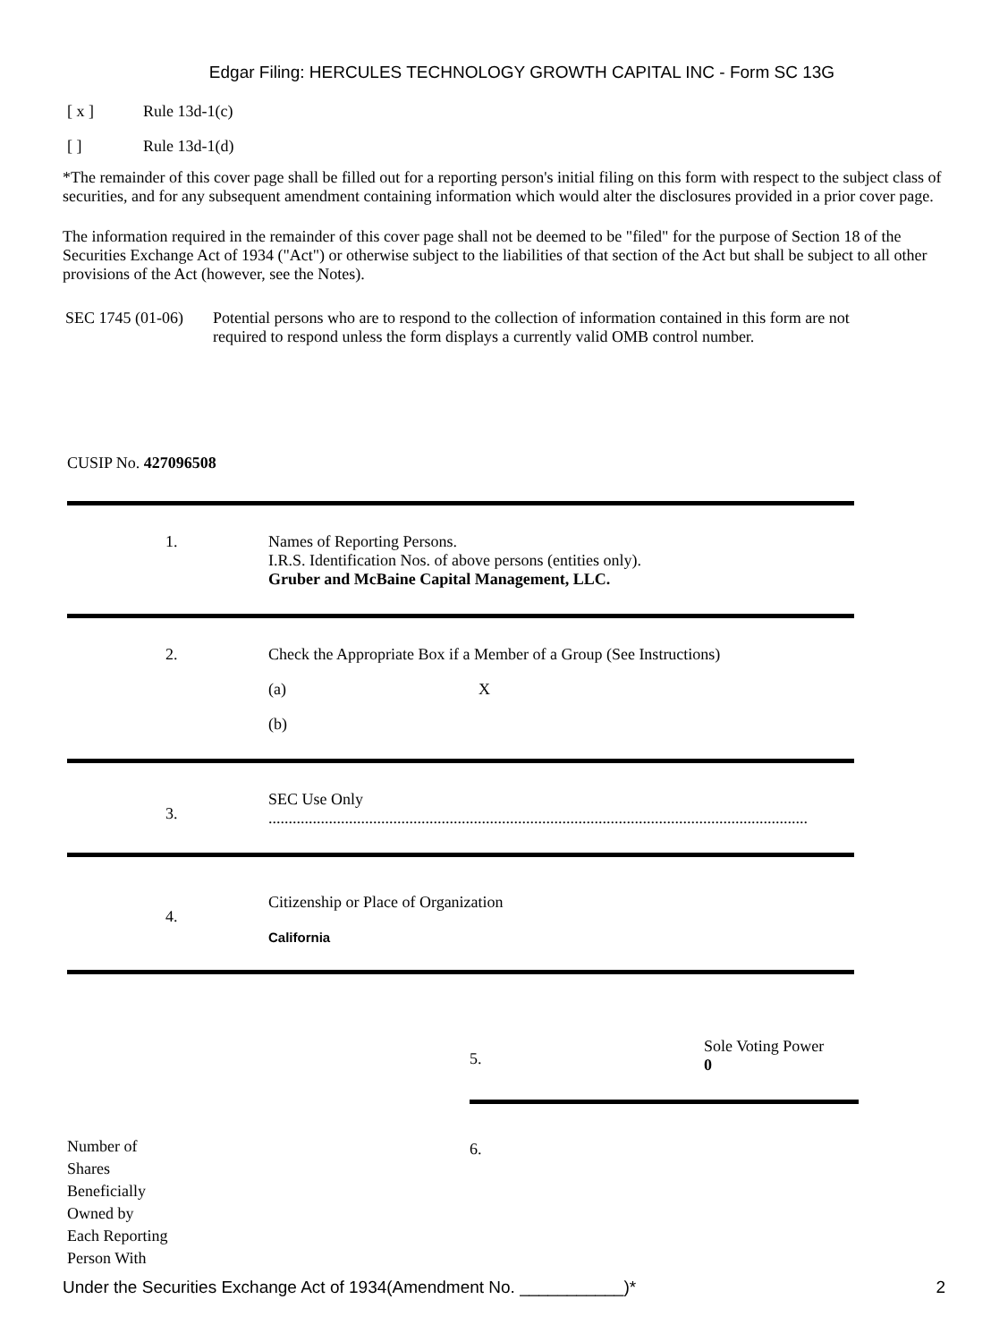Edgar Filing: HERCULES TECHNOLOGY GROWTH CAPITAL INC - Form SC 13G
[ x ] Rule 13d-1(c)
[ ] Rule 13d-1(d)
*The remainder of this cover page shall be filled out for a reporting person's initial filing on this form with respect to the subject class of securities, and for any subsequent amendment containing information which would alter the disclosures provided in a prior cover page.
The information required in the remainder of this cover page shall not be deemed to be "filed" for the purpose of Section 18 of the Securities Exchange Act of 1934 ("Act") or otherwise subject to the liabilities of that section of the Act but shall be subject to all other provisions of the Act (however, see the Notes).
SEC 1745 (01-06) Potential persons who are to respond to the collection of information contained in this form are not required to respond unless the form displays a currently valid OMB control number.
CUSIP No. 427096508
| | 1. | Names of Reporting Persons. I.R.S. Identification Nos. of above persons (entities only). Gruber and McBaine Capital Management, LLC. |
| | 2. | Check the Appropriate Box if a Member of a Group (See Instructions) (a) X (b) |
| | 3. | SEC Use Only ...................................................................................................................................... |
| | 4. | Citizenship or Place of Organization California |
Number of
Shares
Beneficially
Owned by
Each Reporting
Person With
5. Sole Voting Power
0
6.
Under the Securities Exchange Act of 1934(Amendment No. ___________)* 2